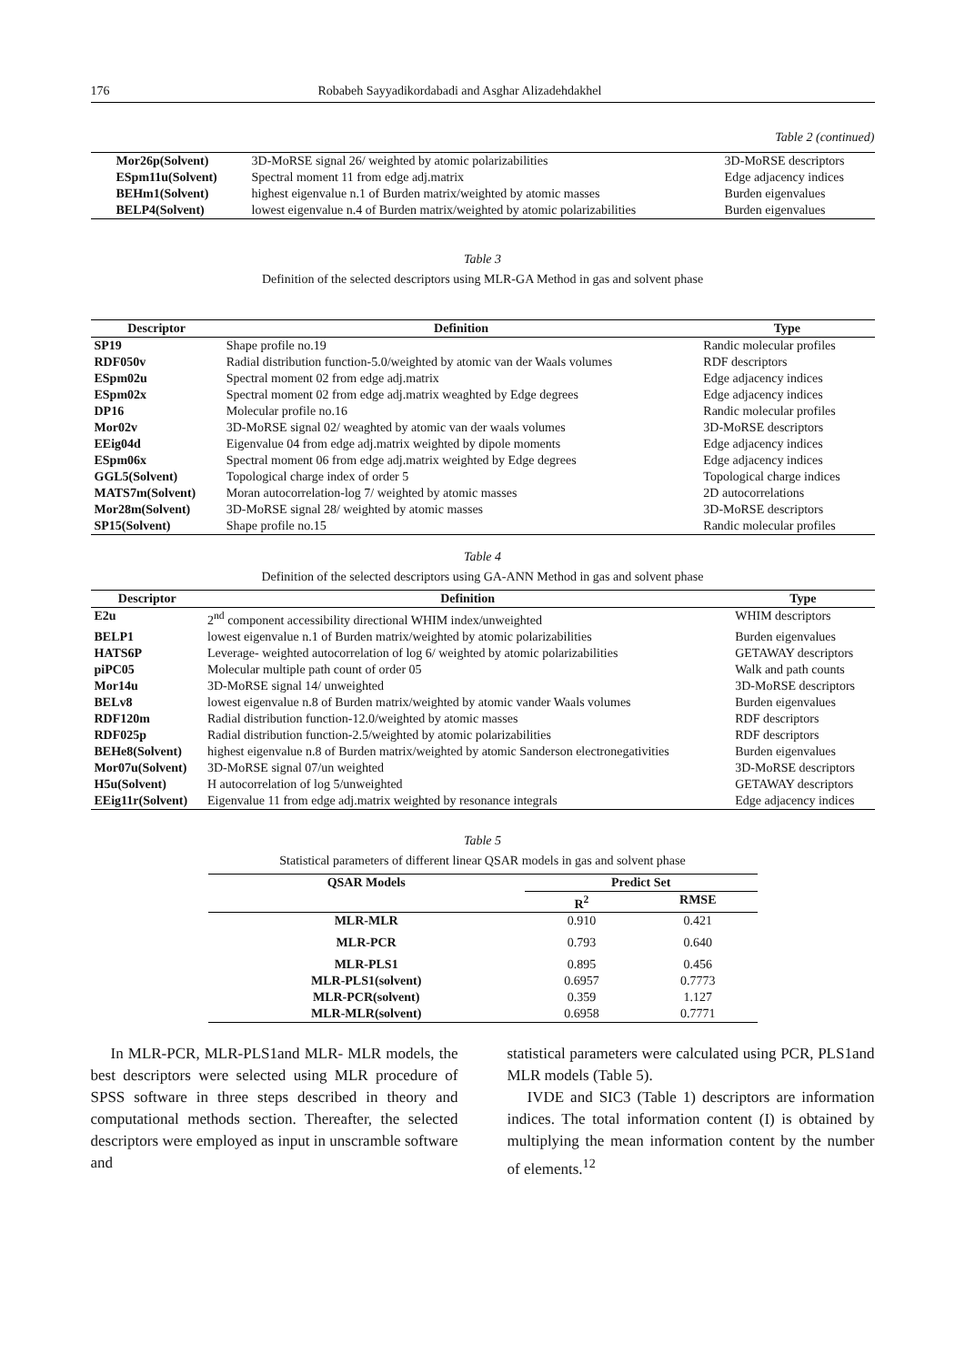176 Robabeh Sayyadikordabadi and Asghar Alizadehdakhel
Table 2 (continued)
| Mor26p(Solvent) | 3D-MoRSE signal 26/ weighted by atomic polarizabilities | 3D-MoRSE descriptors |
| ESpm11u(Solvent) | Spectral moment 11 from edge adj.matrix | Edge adjacency indices |
| BEHm1(Solvent) | highest eigenvalue n.1 of Burden matrix/weighted by atomic masses | Burden eigenvalues |
| BELP4(Solvent) | lowest eigenvalue n.4 of Burden matrix/weighted by atomic polarizabilities | Burden eigenvalues |
Table 3
Definition of the selected descriptors using MLR-GA Method in gas and solvent phase
| Descriptor | Definition | Type |
| --- | --- | --- |
| SP19 | Shape profile no.19 | Randic molecular profiles |
| RDF050v | Radial distribution function-5.0/weighted by atomic van der Waals volumes | RDF descriptors |
| ESpm02u | Spectral moment 02 from edge adj.matrix | Edge adjacency indices |
| ESpm02x | Spectral moment 02 from edge adj.matrix weaghted by Edge degrees | Edge adjacency indices |
| DP16 | Molecular profile no.16 | Randic molecular profiles |
| Mor02v | 3D-MoRSE signal 02/ weaghted by atomic van der waals volumes | 3D-MoRSE descriptors |
| EEig04d | Eigenvalue 04 from edge adj.matrix weighted by dipole moments | Edge adjacency indices |
| ESpm06x | Spectral moment 06 from edge adj.matrix weighted by Edge degrees | Edge adjacency indices |
| GGL5(Solvent) | Topological charge index of order 5 | Topological charge indices |
| MATS7m(Solvent) | Moran autocorrelation-log 7/ weighted by atomic masses | 2D autocorrelations |
| Mor28m(Solvent) | 3D-MoRSE signal 28/ weighted by atomic masses | 3D-MoRSE descriptors |
| SP15(Solvent) | Shape profile no.15 | Randic molecular profiles |
Table 4
Definition of the selected descriptors using GA-ANN Method in gas and solvent phase
| Descriptor | Definition | Type |
| --- | --- | --- |
| E2u | 2<sup>nd</sup> component accessibility directional WHIM index/unweighted | WHIM descriptors |
| BELP1 | lowest eigenvalue n.1 of Burden matrix/weighted by atomic polarizabilities | Burden eigenvalues |
| HATS6P | Leverage- weighted autocorrelation of log 6/ weighted by atomic polarizabilities | GETAWAY descriptors |
| piPC05 | Molecular multiple path count of order 05 | Walk and path counts |
| Mor14u | 3D-MoRSE signal 14/ unweighted | 3D-MoRSE descriptors |
| BELv8 | lowest eigenvalue n.8 of Burden matrix/weighted by atomic vander Waals volumes | Burden eigenvalues |
| RDF120m | Radial distribution function-12.0/weighted by atomic masses | RDF descriptors |
| RDF025p | Radial distribution function-2.5/weighted by atomic polarizabilities | RDF descriptors |
| BEHe8(Solvent) | highest eigenvalue n.8 of Burden matrix/weighted by atomic Sanderson electronegativities | Burden eigenvalues |
| Mor07u(Solvent) | 3D-MoRSE signal 07/un weighted | 3D-MoRSE descriptors |
| H5u(Solvent) | H autocorrelation of log 5/unweighted | GETAWAY descriptors |
| EEig11r(Solvent) | Eigenvalue 11 from edge adj.matrix weighted by resonance integrals | Edge adjacency indices |
Table 5
Statistical parameters of different linear QSAR models in gas and solvent phase
| QSAR Models | Predict Set | |
| --- | --- | --- |
| | R<sup>2</sup> | RMSE |
| MLR-MLR | 0.910 | 0.421 |
| MLR-PCR | 0.793 | 0.640 |
| MLR-PLS1 | 0.895 | 0.456 |
| MLR-PLS1(solvent) | 0.6957 | 0.7773 |
| MLR-PCR(solvent) | 0.359 | 1.127 |
| MLR-MLR(solvent) | 0.6958 | 0.7771 |
In MLR-PCR, MLR-PLS1and MLR- MLR models, the best descriptors were selected using MLR procedure of SPSS software in three steps described in theory and computational methods section. Thereafter, the selected descriptors were employed as input in unscramble software and
statistical parameters were calculated using PCR, PLS1and MLR models (Table 5).
IVDE and SIC3 (Table 1) descriptors are information indices. The total information content (I) is obtained by multiplying the mean information content by the number of elements.<sup>12</sup>